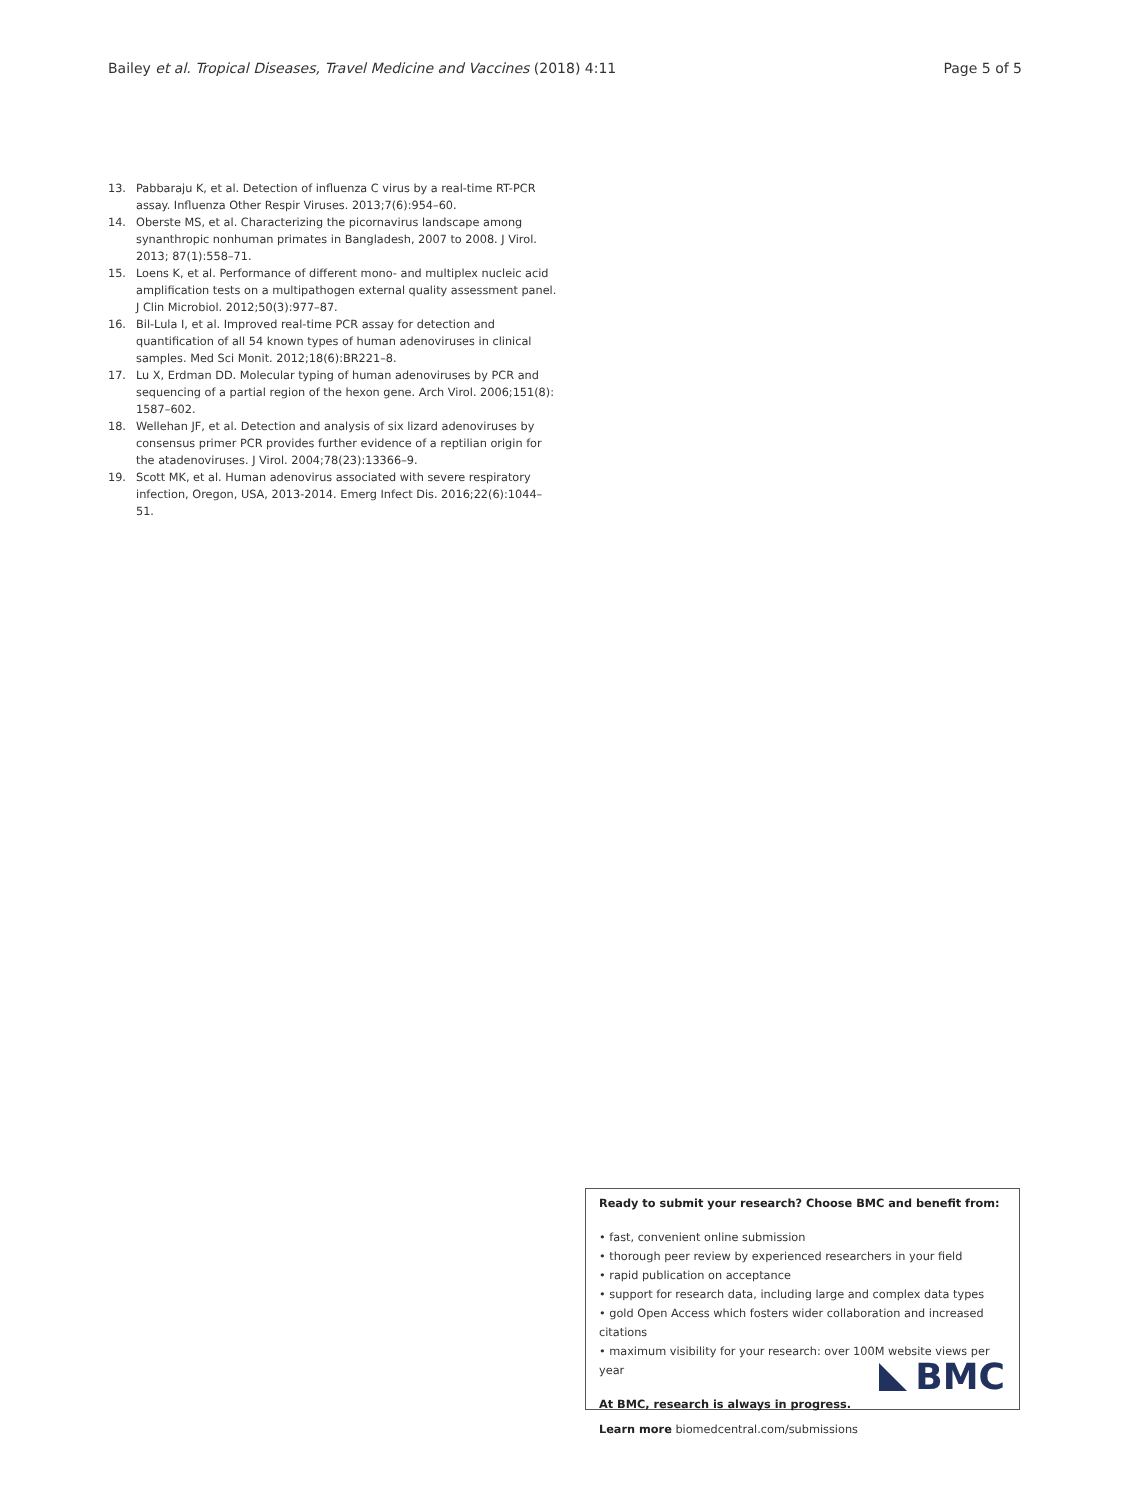Bailey et al. Tropical Diseases, Travel Medicine and Vaccines (2018) 4:11
Page 5 of 5
13. Pabbaraju K, et al. Detection of influenza C virus by a real-time RT-PCR assay. Influenza Other Respir Viruses. 2013;7(6):954–60.
14. Oberste MS, et al. Characterizing the picornavirus landscape among synanthropic nonhuman primates in Bangladesh, 2007 to 2008. J Virol. 2013; 87(1):558–71.
15. Loens K, et al. Performance of different mono- and multiplex nucleic acid amplification tests on a multipathogen external quality assessment panel. J Clin Microbiol. 2012;50(3):977–87.
16. Bil-Lula I, et al. Improved real-time PCR assay for detection and quantification of all 54 known types of human adenoviruses in clinical samples. Med Sci Monit. 2012;18(6):BR221–8.
17. Lu X, Erdman DD. Molecular typing of human adenoviruses by PCR and sequencing of a partial region of the hexon gene. Arch Virol. 2006;151(8): 1587–602.
18. Wellehan JF, et al. Detection and analysis of six lizard adenoviruses by consensus primer PCR provides further evidence of a reptilian origin for the atadenoviruses. J Virol. 2004;78(23):13366–9.
19. Scott MK, et al. Human adenovirus associated with severe respiratory infection, Oregon, USA, 2013-2014. Emerg Infect Dis. 2016;22(6):1044–51.
Ready to submit your research? Choose BMC and benefit from:
• fast, convenient online submission
• thorough peer review by experienced researchers in your field
• rapid publication on acceptance
• support for research data, including large and complex data types
• gold Open Access which fosters wider collaboration and increased citations
• maximum visibility for your research: over 100M website views per year
At BMC, research is always in progress.
Learn more biomedcentral.com/submissions
BMC